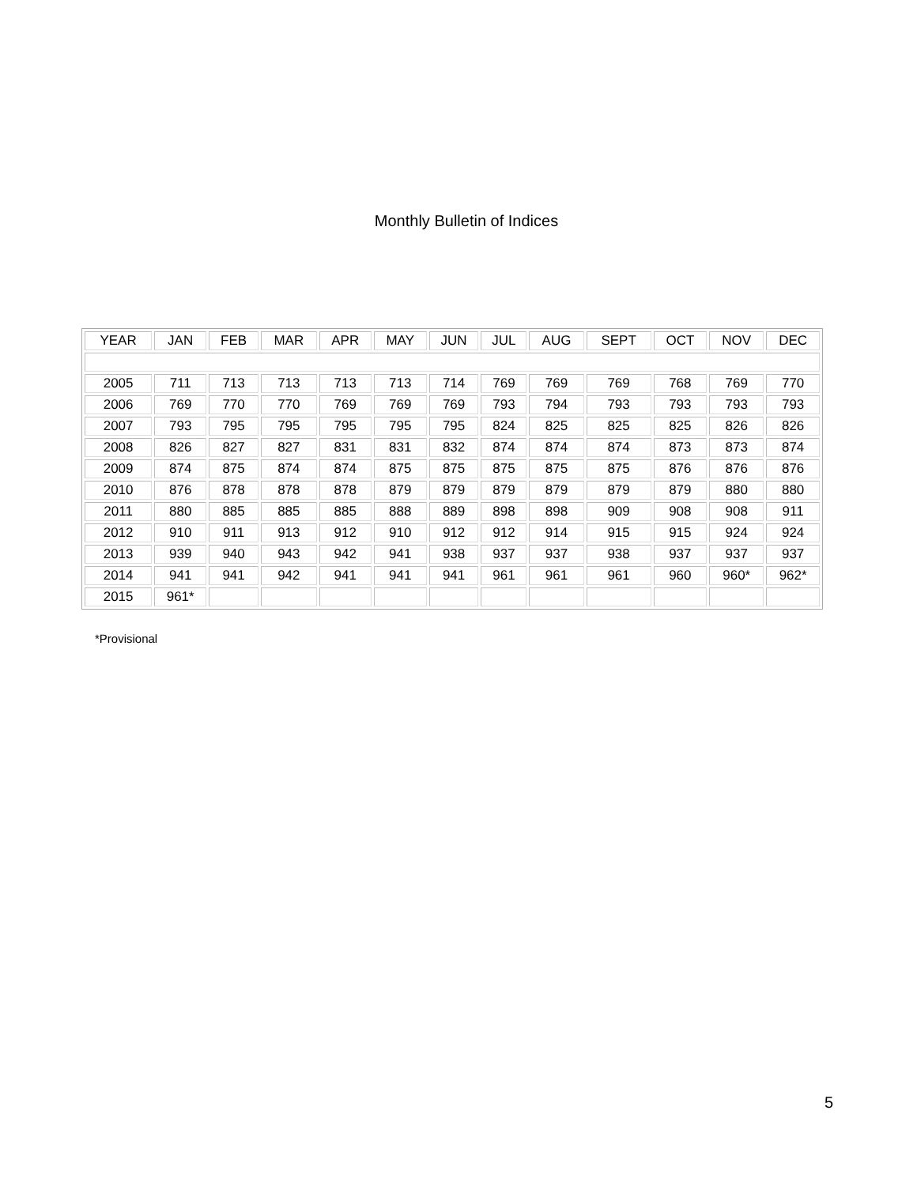Monthly Bulletin of Indices
| YEAR | JAN | FEB | MAR | APR | MAY | JUN | JUL | AUG | SEPT | OCT | NOV | DEC |
| --- | --- | --- | --- | --- | --- | --- | --- | --- | --- | --- | --- | --- |
| 2005 | 711 | 713 | 713 | 713 | 713 | 714 | 769 | 769 | 769 | 768 | 769 | 770 |
| 2006 | 769 | 770 | 770 | 769 | 769 | 769 | 793 | 794 | 793 | 793 | 793 | 793 |
| 2007 | 793 | 795 | 795 | 795 | 795 | 795 | 824 | 825 | 825 | 825 | 826 | 826 |
| 2008 | 826 | 827 | 827 | 831 | 831 | 832 | 874 | 874 | 874 | 873 | 873 | 874 |
| 2009 | 874 | 875 | 874 | 874 | 875 | 875 | 875 | 875 | 875 | 876 | 876 | 876 |
| 2010 | 876 | 878 | 878 | 878 | 879 | 879 | 879 | 879 | 879 | 879 | 880 | 880 |
| 2011 | 880 | 885 | 885 | 885 | 888 | 889 | 898 | 898 | 909 | 908 | 908 | 911 |
| 2012 | 910 | 911 | 913 | 912 | 910 | 912 | 912 | 914 | 915 | 915 | 924 | 924 |
| 2013 | 939 | 940 | 943 | 942 | 941 | 938 | 937 | 937 | 938 | 937 | 937 | 937 |
| 2014 | 941 | 941 | 942 | 941 | 941 | 941 | 961 | 961 | 961 | 960 | 960* | 962* |
| 2015 | 961* | | | | | | | | | | | |
*Provisional
5